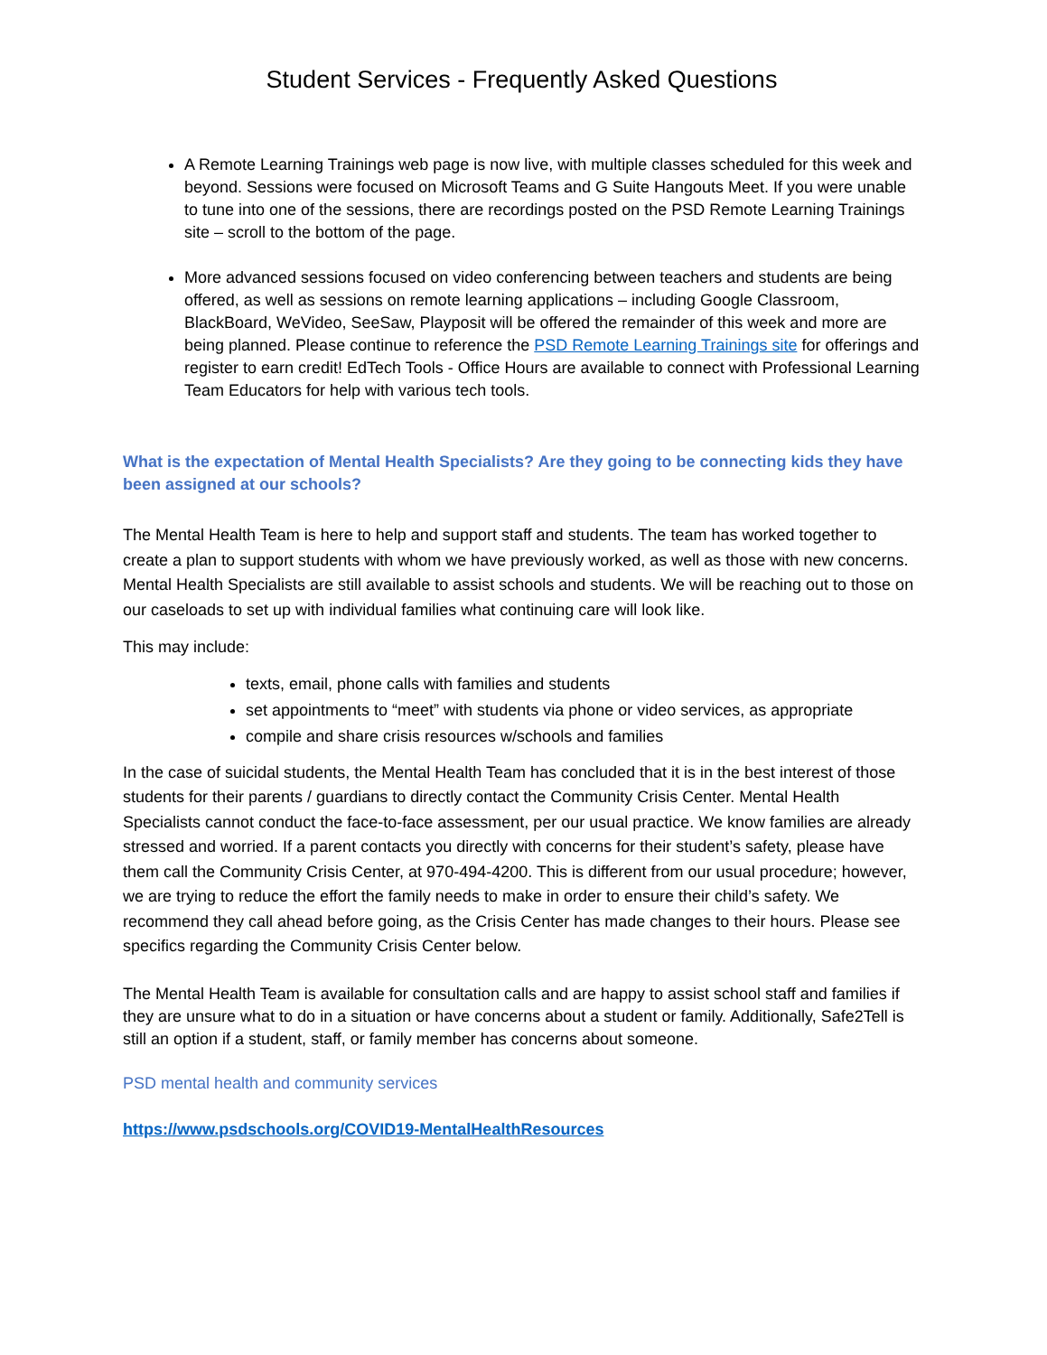Student Services - Frequently Asked Questions
A Remote Learning Trainings web page is now live, with multiple classes scheduled for this week and beyond. Sessions were focused on Microsoft Teams and G Suite Hangouts Meet. If you were unable to tune into one of the sessions, there are recordings posted on the PSD Remote Learning Trainings site – scroll to the bottom of the page.
More advanced sessions focused on video conferencing between teachers and students are being offered, as well as sessions on remote learning applications – including Google Classroom, BlackBoard, WeVideo, SeeSaw, Playposit will be offered the remainder of this week and more are being planned. Please continue to reference the PSD Remote Learning Trainings site for offerings and register to earn credit! EdTech Tools - Office Hours are available to connect with Professional Learning Team Educators for help with various tech tools.
What is the expectation of Mental Health Specialists? Are they going to be connecting kids they have been assigned at our schools?
The Mental Health Team is here to help and support staff and students. The team has worked together to create a plan to support students with whom we have previously worked, as well as those with new concerns. Mental Health Specialists are still available to assist schools and students. We will be reaching out to those on our caseloads to set up with individual families what continuing care will look like.
This may include:
texts, email, phone calls with families and students
set appointments to “meet” with students via phone or video services, as appropriate
compile and share crisis resources w/schools and families
In the case of suicidal students, the Mental Health Team has concluded that it is in the best interest of those students for their parents / guardians to directly contact the Community Crisis Center. Mental Health Specialists cannot conduct the face-to-face assessment, per our usual practice. We know families are already stressed and worried. If a parent contacts you directly with concerns for their student’s safety, please have them call the Community Crisis Center, at 970-494-4200. This is different from our usual procedure; however, we are trying to reduce the effort the family needs to make in order to ensure their child’s safety. We recommend they call ahead before going, as the Crisis Center has made changes to their hours. Please see specifics regarding the Community Crisis Center below.
The Mental Health Team is available for consultation calls and are happy to assist school staff and families if they are unsure what to do in a situation or have concerns about a student or family. Additionally, Safe2Tell is still an option if a student, staff, or family member has concerns about someone.
PSD mental health and community services
https://www.psdschools.org/COVID19-MentalHealthResources